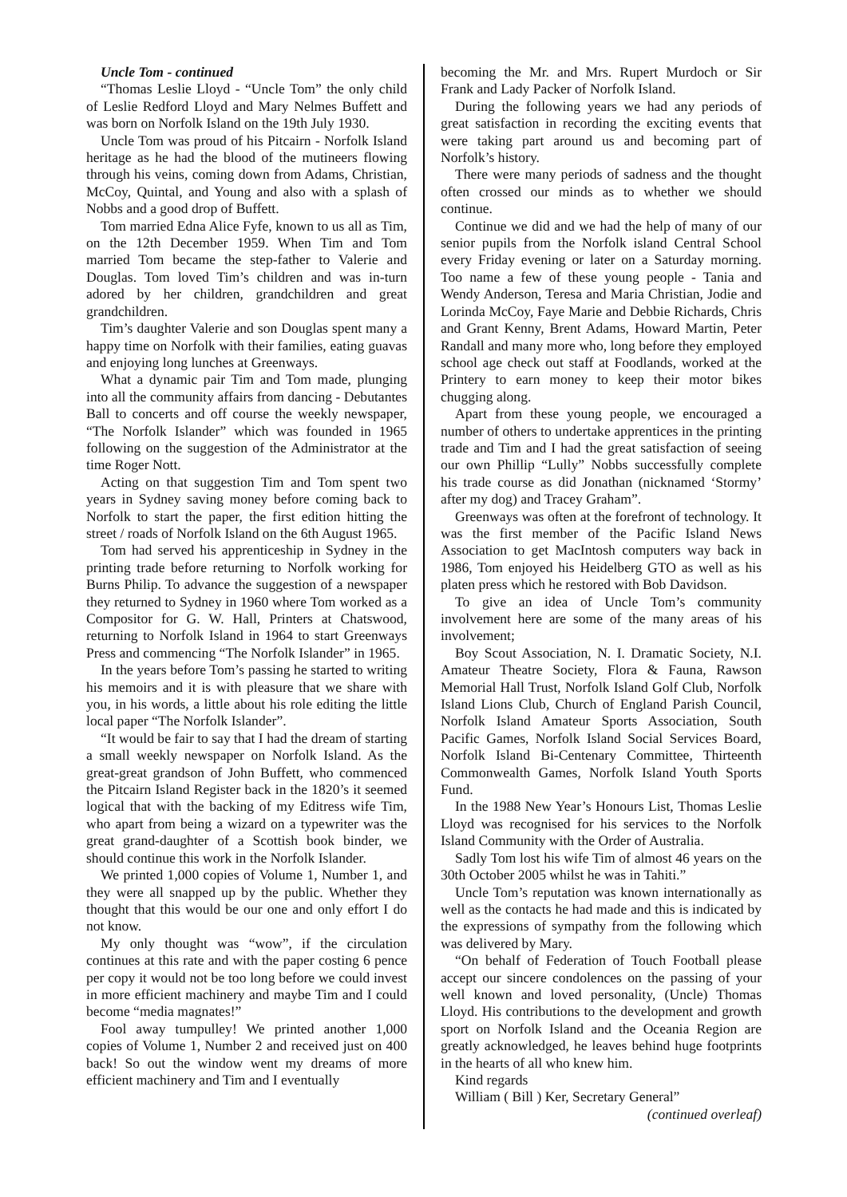Uncle Tom - continued
“Thomas Leslie Lloyd - “Uncle Tom” the only child of Leslie Redford Lloyd and Mary Nelmes Buffett and was born on Norfolk Island on the 19th July 1930.
Uncle Tom was proud of his Pitcairn - Norfolk Island heritage as he had the blood of the mutineers flowing through his veins, coming down from Adams, Christian, McCoy, Quintal, and Young and also with a splash of Nobbs and a good drop of Buffett.
Tom married Edna Alice Fyfe, known to us all as Tim, on the 12th December 1959. When Tim and Tom married Tom became the step-father to Valerie and Douglas. Tom loved Tim’s children and was in-turn adored by her children, grandchildren and great grandchildren.
Tim’s daughter Valerie and son Douglas spent many a happy time on Norfolk with their families, eating guavas and enjoying long lunches at Greenways.
What a dynamic pair Tim and Tom made, plunging into all the community affairs from dancing - Debutantes Ball to concerts and off course the weekly newspaper, “The Norfolk Islander” which was founded in 1965 following on the suggestion of the Administrator at the time Roger Nott.
Acting on that suggestion Tim and Tom spent two years in Sydney saving money before coming back to Norfolk to start the paper, the first edition hitting the street / roads of Norfolk Island on the 6th August 1965.
Tom had served his apprenticeship in Sydney in the printing trade before returning to Norfolk working for Burns Philip. To advance the suggestion of a newspaper they returned to Sydney in 1960 where Tom worked as a Compositor for G. W. Hall, Printers at Chatswood, returning to Norfolk Island in 1964 to start Greenways Press and commencing “The Norfolk Islander” in 1965.
In the years before Tom’s passing he started to writing his memoirs and it is with pleasure that we share with you, in his words, a little about his role editing the little local paper “The Norfolk Islander”.
“It would be fair to say that I had the dream of starting a small weekly newspaper on Norfolk Island. As the great-great grandson of John Buffett, who commenced the Pitcairn Island Register back in the 1820’s it seemed logical that with the backing of my Editress wife Tim, who apart from being a wizard on a typewriter was the great grand-daughter of a Scottish book binder, we should continue this work in the Norfolk Islander.
We printed 1,000 copies of Volume 1, Number 1, and they were all snapped up by the public. Whether they thought that this would be our one and only effort I do not know.
My only thought was “wow”, if the circulation continues at this rate and with the paper costing 6 pence per copy it would not be too long before we could invest in more efficient machinery and maybe Tim and I could become “media magnates!”
Fool away tumpulley! We printed another 1,000 copies of Volume 1, Number 2 and received just on 400 back! So out the window went my dreams of more efficient machinery and Tim and I eventually
becoming the Mr. and Mrs. Rupert Murdoch or Sir Frank and Lady Packer of Norfolk Island.
During the following years we had any periods of great satisfaction in recording the exciting events that were taking part around us and becoming part of Norfolk’s history.
There were many periods of sadness and the thought often crossed our minds as to whether we should continue.
Continue we did and we had the help of many of our senior pupils from the Norfolk island Central School every Friday evening or later on a Saturday morning. Too name a few of these young people - Tania and Wendy Anderson, Teresa and Maria Christian, Jodie and Lorinda McCoy, Faye Marie and Debbie Richards, Chris and Grant Kenny, Brent Adams, Howard Martin, Peter Randall and many more who, long before they employed school age check out staff at Foodlands, worked at the Printery to earn money to keep their motor bikes chugging along.
Apart from these young people, we encouraged a number of others to undertake apprentices in the printing trade and Tim and I had the great satisfaction of seeing our own Phillip “Lully” Nobbs successfully complete his trade course as did Jonathan (nicknamed ‘Stormy’ after my dog) and Tracey Graham”.
Greenways was often at the forefront of technology. It was the first member of the Pacific Island News Association to get MacIntosh computers way back in 1986, Tom enjoyed his Heidelberg GTO as well as his platen press which he restored with Bob Davidson.
To give an idea of Uncle Tom’s community involvement here are some of the many areas of his involvement;
Boy Scout Association, N. I. Dramatic Society, N.I. Amateur Theatre Society, Flora & Fauna, Rawson Memorial Hall Trust, Norfolk Island Golf Club, Norfolk Island Lions Club, Church of England Parish Council, Norfolk Island Amateur Sports Association, South Pacific Games, Norfolk Island Social Services Board, Norfolk Island Bi-Centenary Committee, Thirteenth Commonwealth Games, Norfolk Island Youth Sports Fund.
In the 1988 New Year’s Honours List, Thomas Leslie Lloyd was recognised for his services to the Norfolk Island Community with the Order of Australia.
Sadly Tom lost his wife Tim of almost 46 years on the 30th October 2005 whilst he was in Tahiti.”
Uncle Tom’s reputation was known internationally as well as the contacts he had made and this is indicated by the expressions of sympathy from the following which was delivered by Mary.
“On behalf of Federation of Touch Football please accept our sincere condolences on the passing of your well known and loved personality, (Uncle) Thomas Lloyd. His contributions to the development and growth sport on Norfolk Island and the Oceania Region are greatly acknowledged, he leaves behind huge footprints in the hearts of all who knew him.
Kind regards
William ( Bill ) Ker, Secretary General”
(continued overleaf)